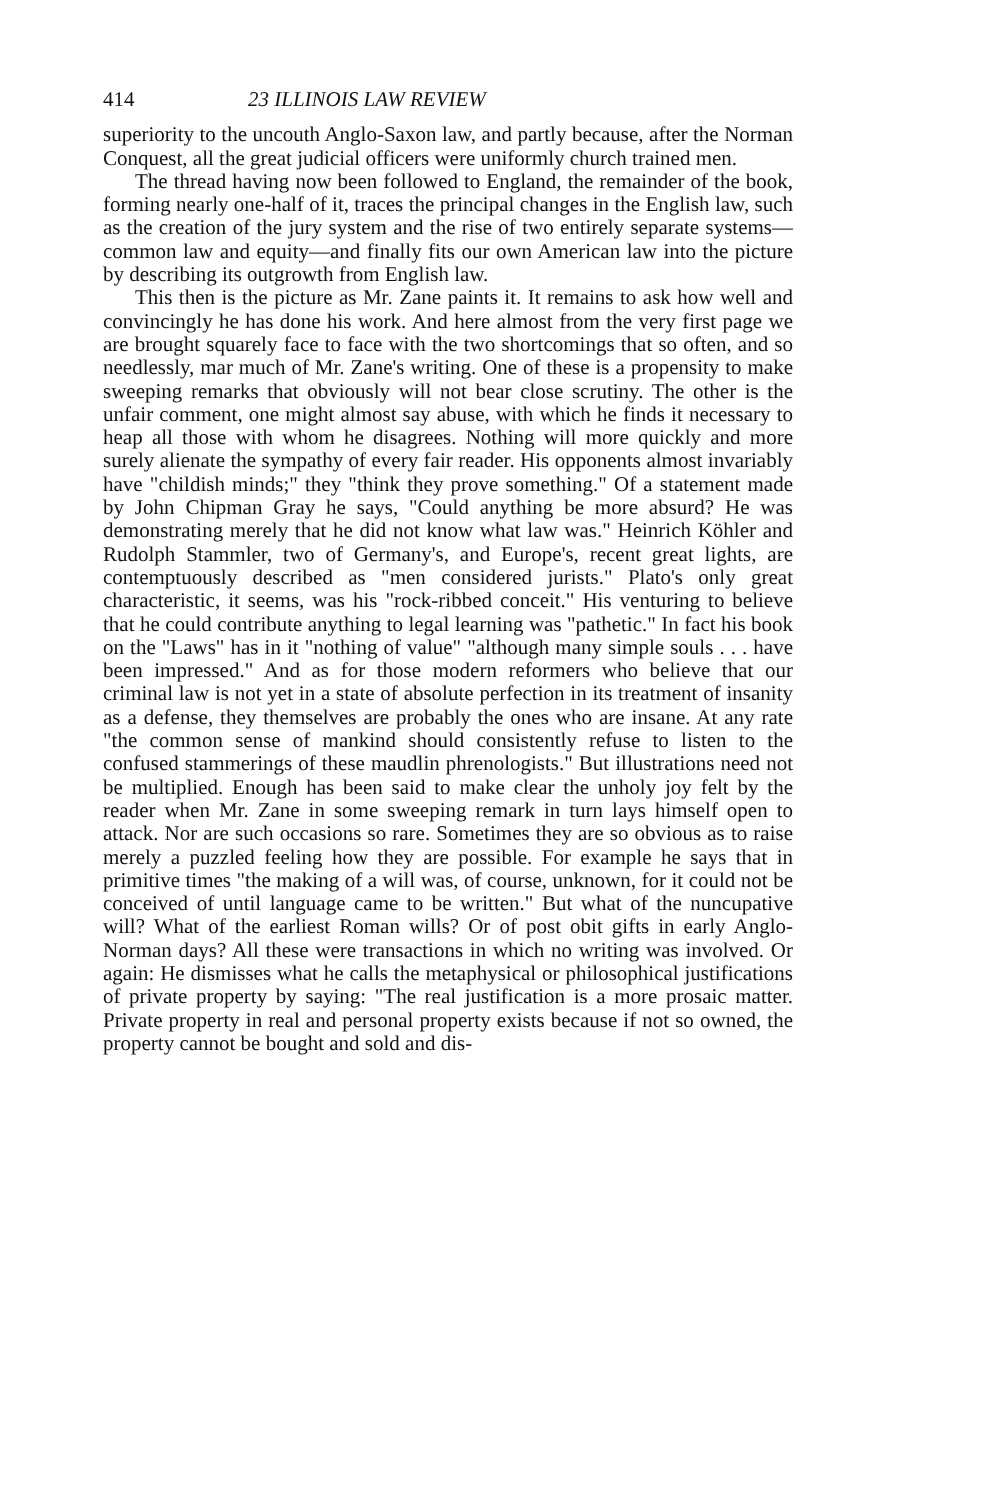414 23 ILLINOIS LAW REVIEW
superiority to the uncouth Anglo-Saxon law, and partly because, after the Norman Conquest, all the great judicial officers were uniformly church trained men.
The thread having now been followed to England, the remainder of the book, forming nearly one-half of it, traces the principal changes in the English law, such as the creation of the jury system and the rise of two entirely separate systems—common law and equity—and finally fits our own American law into the picture by describing its outgrowth from English law.
This then is the picture as Mr. Zane paints it. It remains to ask how well and convincingly he has done his work. And here almost from the very first page we are brought squarely face to face with the two shortcomings that so often, and so needlessly, mar much of Mr. Zane's writing. One of these is a propensity to make sweeping remarks that obviously will not bear close scrutiny. The other is the unfair comment, one might almost say abuse, with which he finds it necessary to heap all those with whom he disagrees. Nothing will more quickly and more surely alienate the sympathy of every fair reader. His opponents almost invariably have "childish minds;" they "think they prove something." Of a statement made by John Chipman Gray he says, "Could anything be more absurd? He was demonstrating merely that he did not know what law was." Heinrich Köhler and Rudolph Stammler, two of Germany's, and Europe's, recent great lights, are contemptuously described as "men considered jurists." Plato's only great characteristic, it seems, was his "rock-ribbed conceit." His venturing to believe that he could contribute anything to legal learning was "pathetic." In fact his book on the "Laws" has in it "nothing of value" "although many simple souls . . . have been impressed." And as for those modern reformers who believe that our criminal law is not yet in a state of absolute perfection in its treatment of insanity as a defense, they themselves are probably the ones who are insane. At any rate "the common sense of mankind should consistently refuse to listen to the confused stammerings of these maudlin phrenologists." But illustrations need not be multiplied. Enough has been said to make clear the unholy joy felt by the reader when Mr. Zane in some sweeping remark in turn lays himself open to attack. Nor are such occasions so rare. Sometimes they are so obvious as to raise merely a puzzled feeling how they are possible. For example he says that in primitive times "the making of a will was, of course, unknown, for it could not be conceived of until language came to be written." But what of the nuncupative will? What of the earliest Roman wills? Or of post obit gifts in early Anglo-Norman days? All these were transactions in which no writing was involved. Or again: He dismisses what he calls the metaphysical or philosophical justifications of private property by saying: "The real justification is a more prosaic matter. Private property in real and personal property exists because if not so owned, the property cannot be bought and sold and dis-